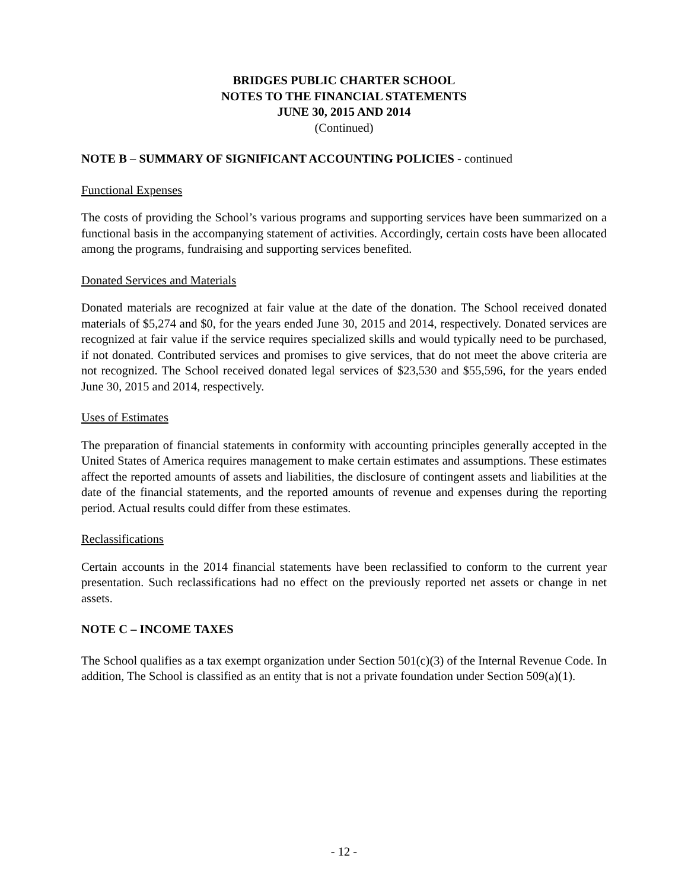BRIDGES PUBLIC CHARTER SCHOOL
NOTES TO THE FINANCIAL STATEMENTS
JUNE 30, 2015 AND 2014
(Continued)
NOTE B – SUMMARY OF SIGNIFICANT ACCOUNTING POLICIES - continued
Functional Expenses
The costs of providing the School’s various programs and supporting services have been summarized on a functional basis in the accompanying statement of activities. Accordingly, certain costs have been allocated among the programs, fundraising and supporting services benefited.
Donated Services and Materials
Donated materials are recognized at fair value at the date of the donation. The School received donated materials of $5,274 and $0, for the years ended June 30, 2015 and 2014, respectively. Donated services are recognized at fair value if the service requires specialized skills and would typically need to be purchased, if not donated. Contributed services and promises to give services, that do not meet the above criteria are not recognized. The School received donated legal services of $23,530 and $55,596, for the years ended June 30, 2015 and 2014, respectively.
Uses of Estimates
The preparation of financial statements in conformity with accounting principles generally accepted in the United States of America requires management to make certain estimates and assumptions. These estimates affect the reported amounts of assets and liabilities, the disclosure of contingent assets and liabilities at the date of the financial statements, and the reported amounts of revenue and expenses during the reporting period. Actual results could differ from these estimates.
Reclassifications
Certain accounts in the 2014 financial statements have been reclassified to conform to the current year presentation. Such reclassifications had no effect on the previously reported net assets or change in net assets.
NOTE C – INCOME TAXES
The School qualifies as a tax exempt organization under Section 501(c)(3) of the Internal Revenue Code. In addition, The School is classified as an entity that is not a private foundation under Section 509(a)(1).
- 12 -